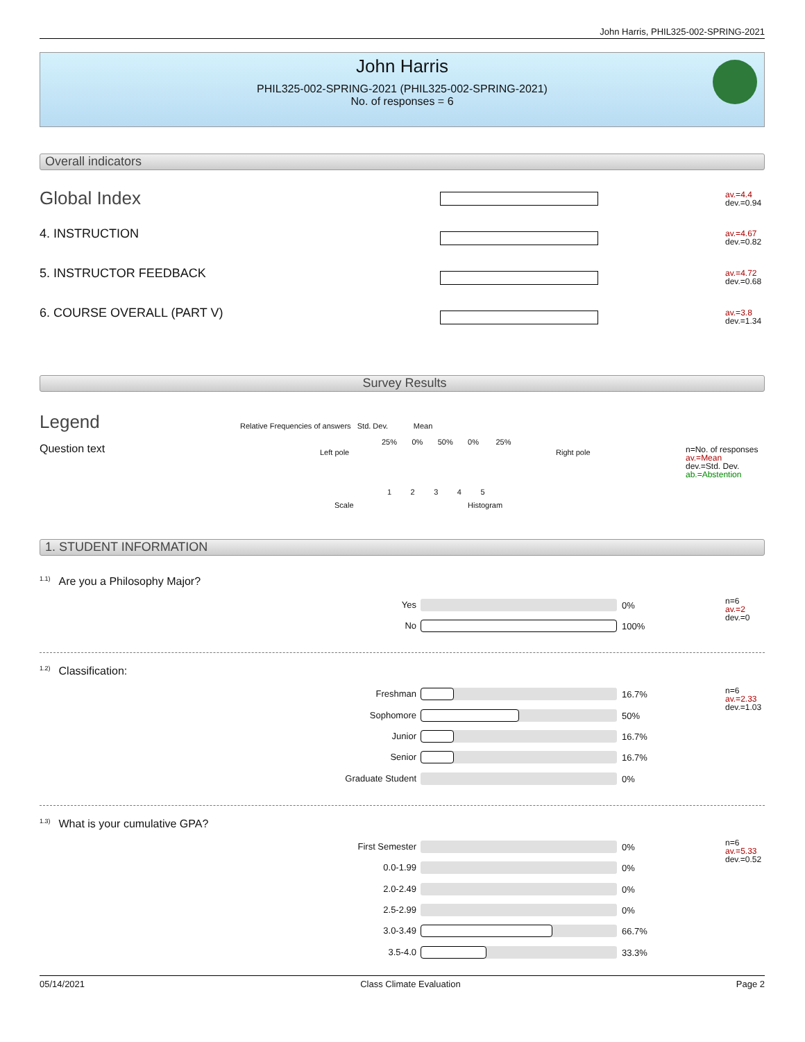John Harris, PHIL325-002-SPRING-2021
John Harris
PHIL325-002-SPRING-2021 (PHIL325-002-SPRING-2021)
No. of responses = 6
Overall indicators
Global Index
av.=4.4
dev.=0.94
4. INSTRUCTION
av.=4.67
dev.=0.82
5. INSTRUCTOR FEEDBACK
av.=4.72
dev.=0.68
6. COURSE OVERALL (PART V)
av.=3.8
dev.=1.34
Survey Results
Legend
Question text
Relative Frequencies of answers Std. Dev. Mean
25% 0% 50% 0% 25%
Left pole Right pole
1 2 3 4 5
Scale Histogram
n=No. of responses
av.=Mean
dev.=Std. Dev.
ab.=Abstention
1. STUDENT INFORMATION
<sup>1.1)</sup>Are you a Philosophy Major?
Yes 0%
No 100%
n=6
av.=2
dev.=0
<sup>1.2)</sup>Classification:
Freshman 16.7%
Sophomore 50%
Junior 16.7%
Senior 16.7%
Graduate Student 0%
n=6
av.=2.33
dev.=1.03
<sup>1.3)</sup>What is your cumulative GPA?
First Semester 0%
0.0-1.99 0%
2.0-2.49 0%
2.5-2.99 0%
3.0-3.49 66.7%
3.5-4.0 33.3%
n=6
av.=5.33
dev.=0.52
05/14/2021 Class Climate Evaluation Page 2